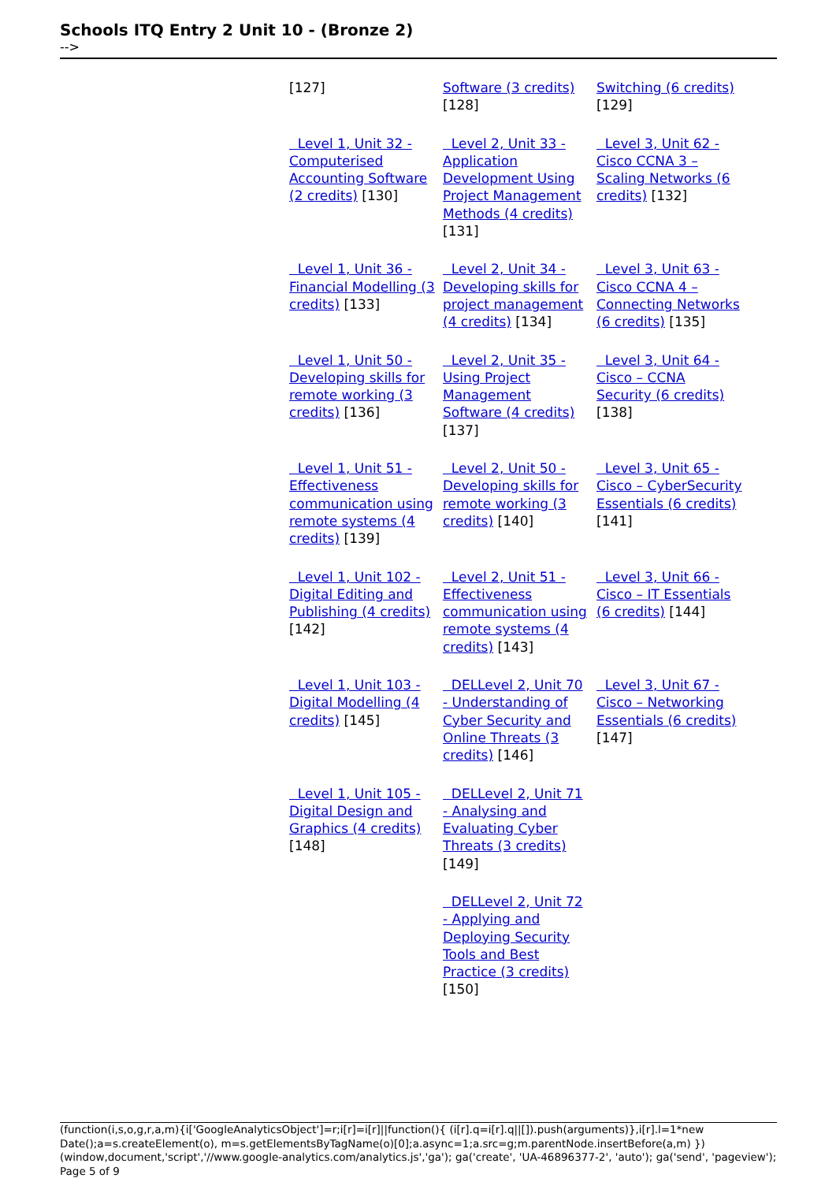Schools ITQ Entry 2 Unit 10 - (Bronze 2)
-->
| [127] | Software (3 credits) [128] | Switching (6 credits) [129] |
| Level 1, Unit 32 - Computerised Accounting Software (2 credits) [130] | Level 2, Unit 33 - Application Development Using Project Management Methods (4 credits) [131] | Level 3, Unit 62 - Cisco CCNA 3 – Scaling Networks (6 credits) [132] |
| Level 1, Unit 36 - Financial Modelling (3 credits) [133] | Level 2, Unit 34 - Developing skills for project management (4 credits) [134] | Level 3, Unit 63 - Cisco CCNA 4 – Connecting Networks (6 credits) [135] |
| Level 1, Unit 50 - Developing skills for remote working (3 credits) [136] | Level 2, Unit 35 - Using Project Management Software (4 credits) [137] | Level 3, Unit 64 - Cisco – CCNA Security (6 credits) [138] |
| Level 1, Unit 51 - Effectiveness communication using remote systems (4 credits) [139] | Level 2, Unit 50 - Developing skills for remote working (3 credits) [140] | Level 3, Unit 65 - Cisco – CyberSecurity Essentials (6 credits) [141] |
| Level 1, Unit 102 - Digital Editing and Publishing (4 credits) [142] | Level 2, Unit 51 - Effectiveness communication using remote systems (4 credits) [143] | Level 3, Unit 66 - Cisco – IT Essentials (6 credits) [144] |
| Level 1, Unit 103 - Digital Modelling (4 credits) [145] | DELLevel 2, Unit 70 - Understanding of Cyber Security and Online Threats (3 credits) [146] | Level 3, Unit 67 - Cisco – Networking Essentials (6 credits) [147] |
| Level 1, Unit 105 - Digital Design and Graphics (4 credits) [148] | DELLevel 2, Unit 71 - Analysing and Evaluating Cyber Threats (3 credits) [149] | |
| | DELLevel 2, Unit 72 - Applying and Deploying Security Tools and Best Practice (3 credits) [150] | |
(function(i,s,o,g,r,a,m){i['GoogleAnalyticsObject']=r;i[r]=i[r]||function(){ (i[r].q=i[r].q||[]).push(arguments)},i[r].l=1*new Date();a=s.createElement(o), m=s.getElementsByTagName(o)[0];a.async=1;a.src=g;m.parentNode.insertBefore(a,m) })(window,document,'script','//www.google-analytics.com/analytics.js','ga'); ga('create', 'UA-46896377-2', 'auto'); ga('send', 'pageview'); Page 5 of 9